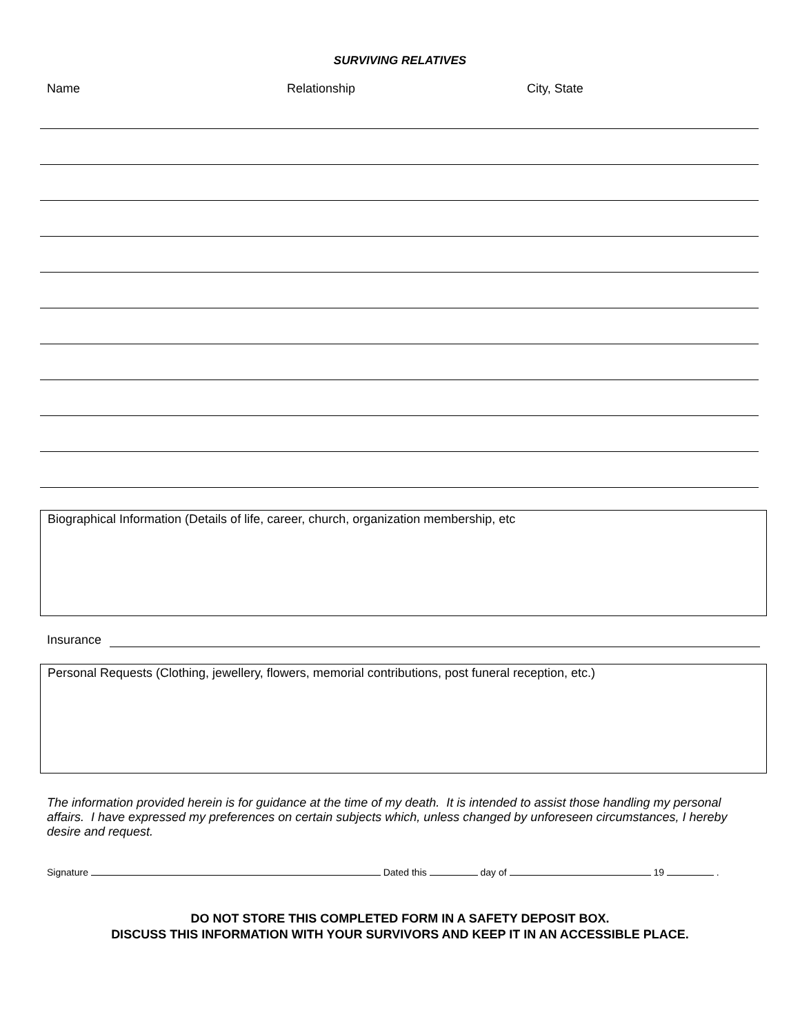SURVIVING RELATIVES
| Name | Relationship | City, State |
| --- | --- | --- |
Biographical Information (Details of life, career, church, organization membership, etc
Insurance
Personal Requests (Clothing, jewellery, flowers, memorial contributions, post funeral reception, etc.)
The information provided herein is for guidance at the time of my death. It is intended to assist those handling my personal affairs. I have expressed my preferences on certain subjects which, unless changed by unforeseen circumstances, I hereby desire and request.
Signature Dated this day of 19 .
DO NOT STORE THIS COMPLETED FORM IN A SAFETY DEPOSIT BOX.
DISCUSS THIS INFORMATION WITH YOUR SURVIVORS AND KEEP IT IN AN ACCESSIBLE PLACE.